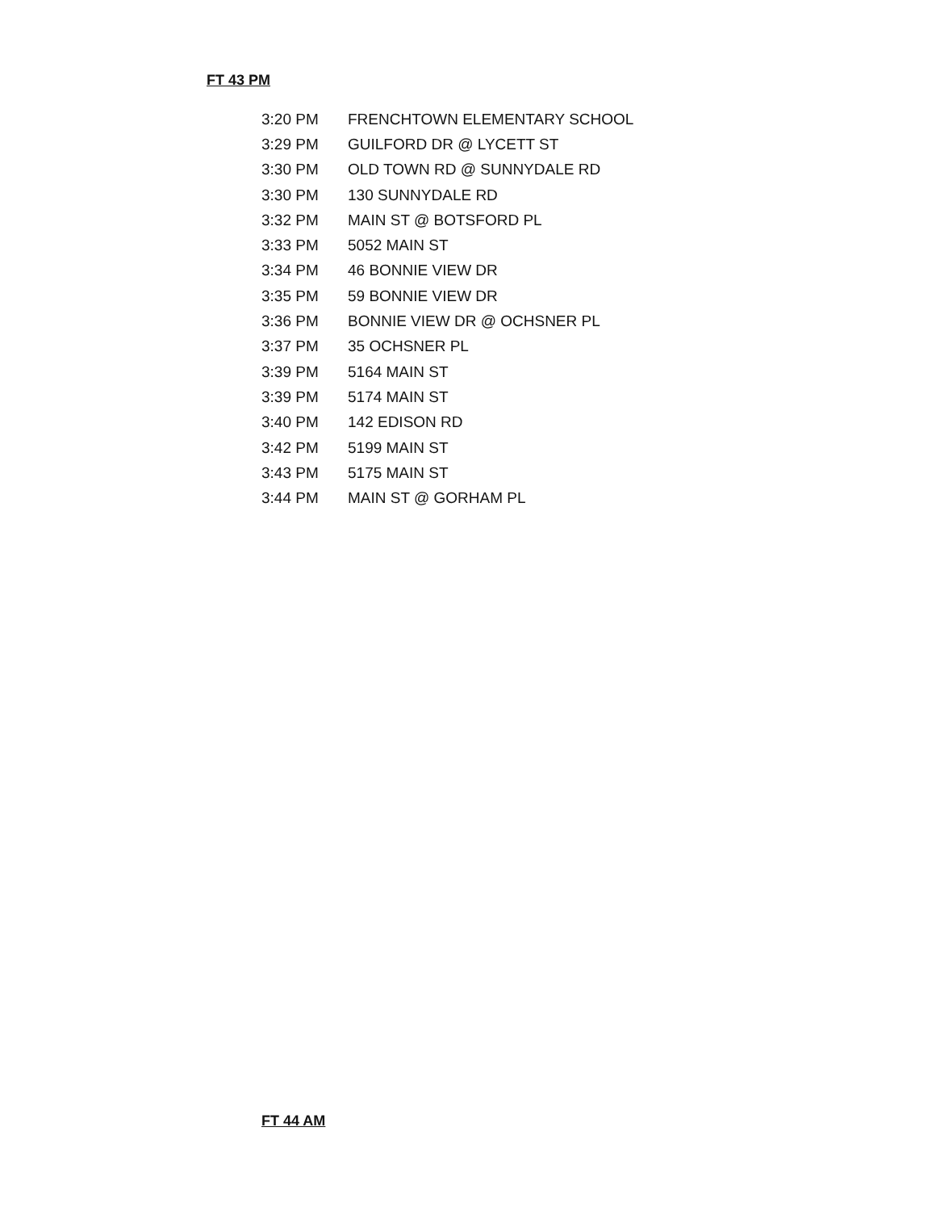FT 43 PM
| 3:20 PM | FRENCHTOWN ELEMENTARY SCHOOL |
| 3:29 PM | GUILFORD DR @ LYCETT ST |
| 3:30 PM | OLD TOWN RD @ SUNNYDALE RD |
| 3:30 PM | 130 SUNNYDALE RD |
| 3:32 PM | MAIN ST @ BOTSFORD PL |
| 3:33 PM | 5052 MAIN ST |
| 3:34 PM | 46 BONNIE VIEW DR |
| 3:35 PM | 59 BONNIE VIEW DR |
| 3:36 PM | BONNIE VIEW DR @ OCHSNER PL |
| 3:37 PM | 35 OCHSNER PL |
| 3:39 PM | 5164 MAIN ST |
| 3:39 PM | 5174 MAIN ST |
| 3:40 PM | 142 EDISON RD |
| 3:42 PM | 5199 MAIN ST |
| 3:43 PM | 5175 MAIN ST |
| 3:44 PM | MAIN ST @ GORHAM PL |
FT 44 AM